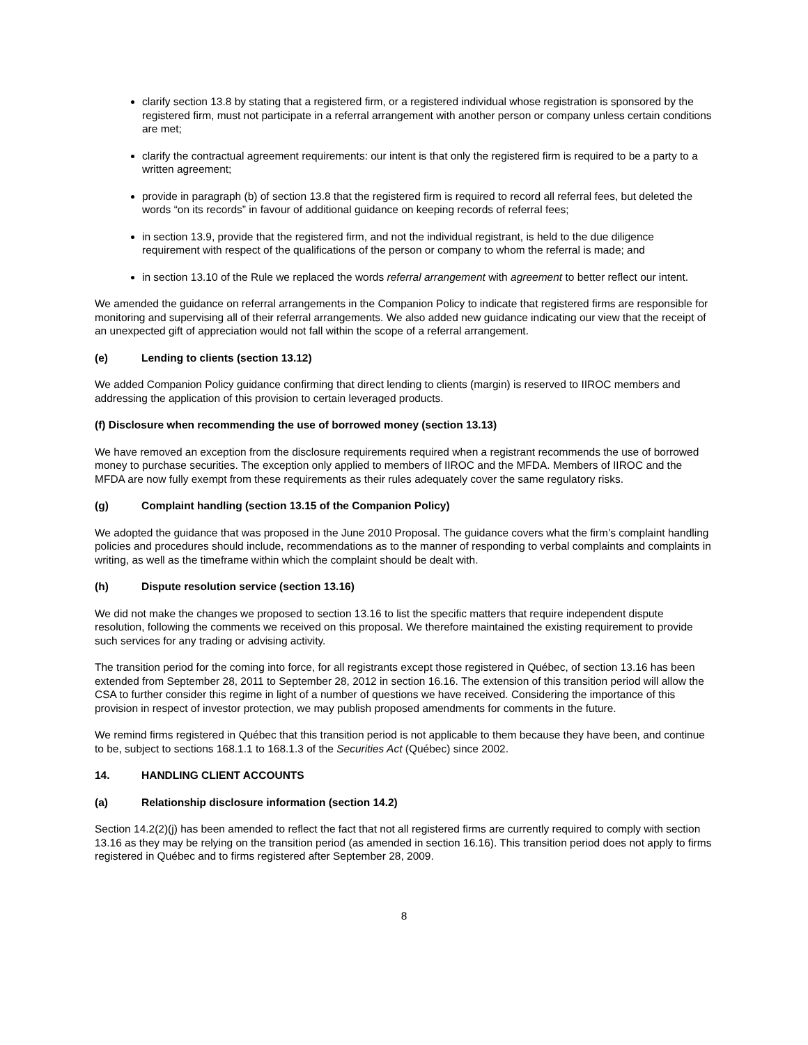clarify section 13.8 by stating that a registered firm, or a registered individual whose registration is sponsored by the registered firm, must not participate in a referral arrangement with another person or company unless certain conditions are met;
clarify the contractual agreement requirements: our intent is that only the registered firm is required to be a party to a written agreement;
provide in paragraph (b) of section 13.8 that the registered firm is required to record all referral fees, but deleted the words “on its records” in favour of additional guidance on keeping records of referral fees;
in section 13.9, provide that the registered firm, and not the individual registrant, is held to the due diligence requirement with respect of the qualifications of the person or company to whom the referral is made; and
in section 13.10 of the Rule we replaced the words referral arrangement with agreement to better reflect our intent.
We amended the guidance on referral arrangements in the Companion Policy to indicate that registered firms are responsible for monitoring and supervising all of their referral arrangements. We also added new guidance indicating our view that the receipt of an unexpected gift of appreciation would not fall within the scope of a referral arrangement.
(e) Lending to clients (section 13.12)
We added Companion Policy guidance confirming that direct lending to clients (margin) is reserved to IIROC members and addressing the application of this provision to certain leveraged products.
(f) Disclosure when recommending the use of borrowed money (section 13.13)
We have removed an exception from the disclosure requirements required when a registrant recommends the use of borrowed money to purchase securities. The exception only applied to members of IIROC and the MFDA. Members of IIROC and the MFDA are now fully exempt from these requirements as their rules adequately cover the same regulatory risks.
(g) Complaint handling (section 13.15 of the Companion Policy)
We adopted the guidance that was proposed in the June 2010 Proposal. The guidance covers what the firm’s complaint handling policies and procedures should include, recommendations as to the manner of responding to verbal complaints and complaints in writing, as well as the timeframe within which the complaint should be dealt with.
(h) Dispute resolution service (section 13.16)
We did not make the changes we proposed to section 13.16 to list the specific matters that require independent dispute resolution, following the comments we received on this proposal. We therefore maintained the existing requirement to provide such services for any trading or advising activity.
The transition period for the coming into force, for all registrants except those registered in Québec, of section 13.16 has been extended from September 28, 2011 to September 28, 2012 in section 16.16. The extension of this transition period will allow the CSA to further consider this regime in light of a number of questions we have received. Considering the importance of this provision in respect of investor protection, we may publish proposed amendments for comments in the future.
We remind firms registered in Québec that this transition period is not applicable to them because they have been, and continue to be, subject to sections 168.1.1 to 168.1.3 of the Securities Act (Québec) since 2002.
14. HANDLING CLIENT ACCOUNTS
(a) Relationship disclosure information (section 14.2)
Section 14.2(2)(j) has been amended to reflect the fact that not all registered firms are currently required to comply with section 13.16 as they may be relying on the transition period (as amended in section 16.16). This transition period does not apply to firms registered in Québec and to firms registered after September 28, 2009.
8